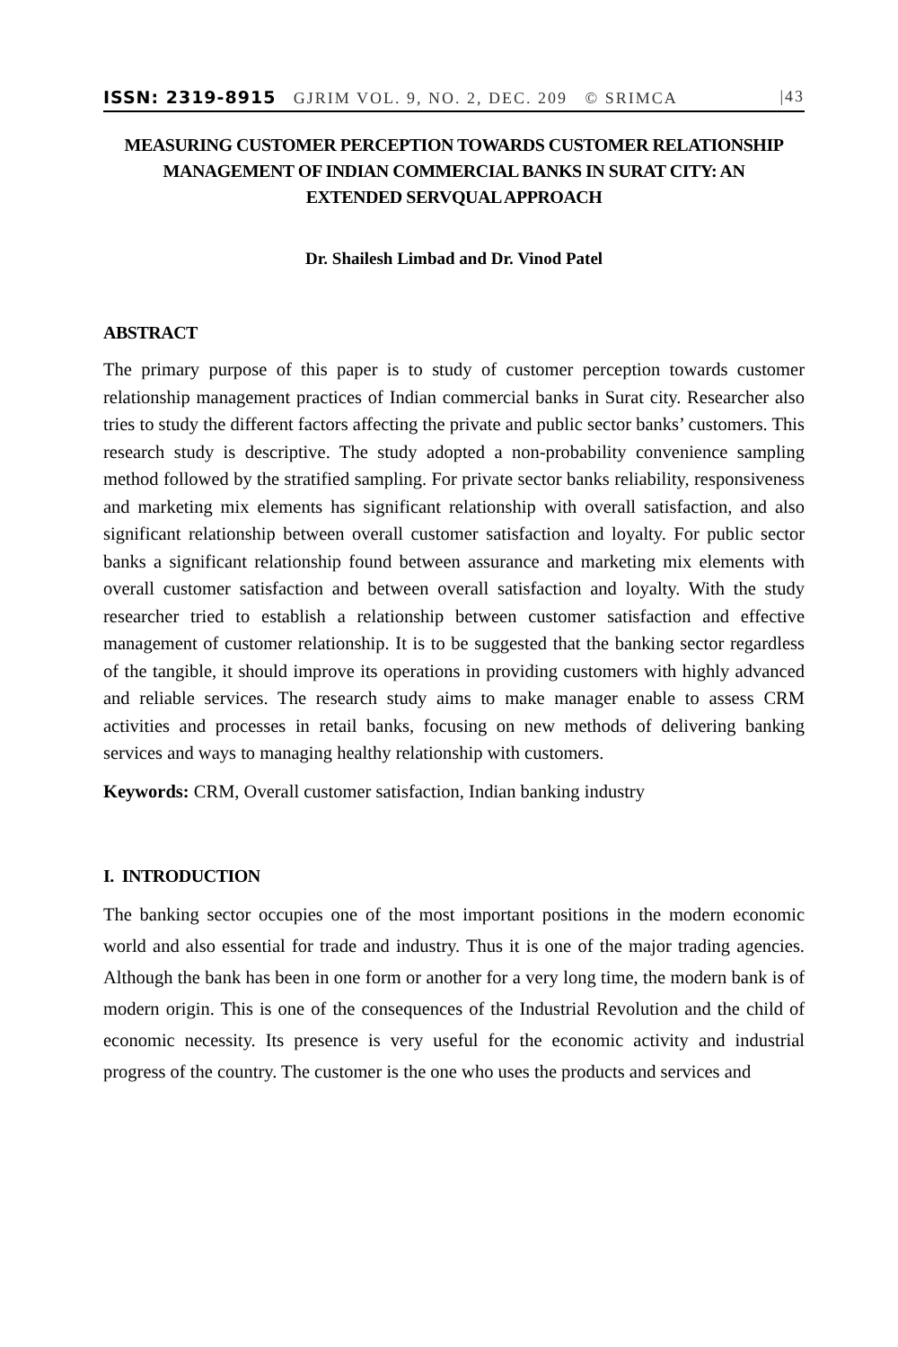ISSN: 2319-8915 GJRIM VOL. 9, NO. 2, DEC. 209 © SRIMCA |43
MEASURING CUSTOMER PERCEPTION TOWARDS CUSTOMER RELATIONSHIP MANAGEMENT OF INDIAN COMMERCIAL BANKS IN SURAT CITY: AN EXTENDED SERVQUAL APPROACH
Dr. Shailesh Limbad and Dr. Vinod Patel
ABSTRACT
The primary purpose of this paper is to study of customer perception towards customer relationship management practices of Indian commercial banks in Surat city. Researcher also tries to study the different factors affecting the private and public sector banks’ customers. This research study is descriptive. The study adopted a non-probability convenience sampling method followed by the stratified sampling. For private sector banks reliability, responsiveness and marketing mix elements has significant relationship with overall satisfaction, and also significant relationship between overall customer satisfaction and loyalty. For public sector banks a significant relationship found between assurance and marketing mix elements with overall customer satisfaction and between overall satisfaction and loyalty. With the study researcher tried to establish a relationship between customer satisfaction and effective management of customer relationship. It is to be suggested that the banking sector regardless of the tangible, it should improve its operations in providing customers with highly advanced and reliable services. The research study aims to make manager enable to assess CRM activities and processes in retail banks, focusing on new methods of delivering banking services and ways to managing healthy relationship with customers.
Keywords: CRM, Overall customer satisfaction, Indian banking industry
I. INTRODUCTION
The banking sector occupies one of the most important positions in the modern economic world and also essential for trade and industry. Thus it is one of the major trading agencies. Although the bank has been in one form or another for a very long time, the modern bank is of modern origin. This is one of the consequences of the Industrial Revolution and the child of economic necessity. Its presence is very useful for the economic activity and industrial progress of the country. The customer is the one who uses the products and services and